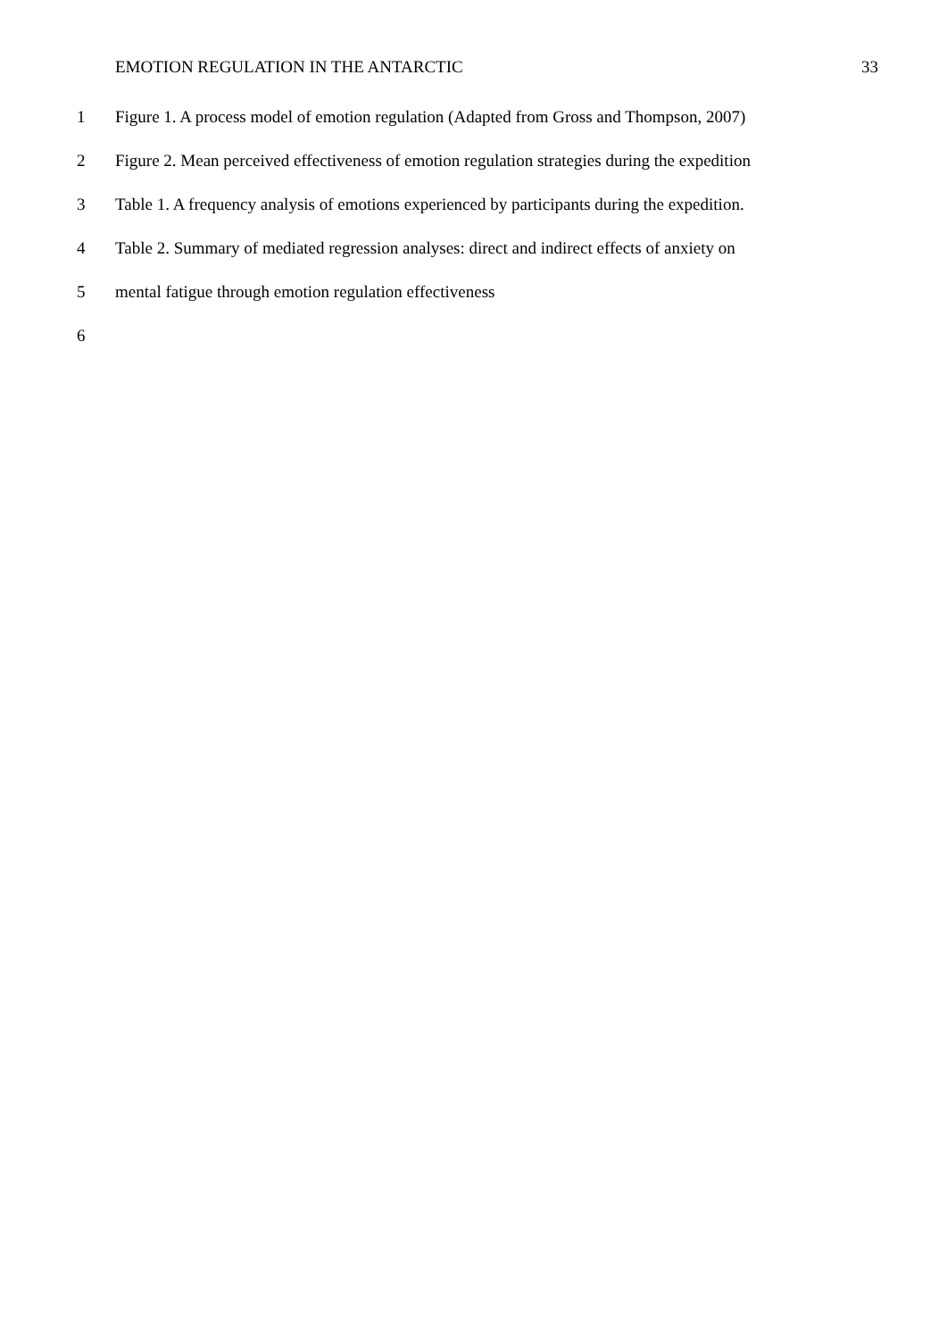EMOTION REGULATION IN THE ANTARCTIC 33
1 Figure 1. A process model of emotion regulation (Adapted from Gross and Thompson, 2007)
2 Figure 2. Mean perceived effectiveness of emotion regulation strategies during the expedition
3 Table 1. A frequency analysis of emotions experienced by participants during the expedition.
4 Table 2. Summary of mediated regression analyses: direct and indirect effects of anxiety on
5 mental fatigue through emotion regulation effectiveness
6